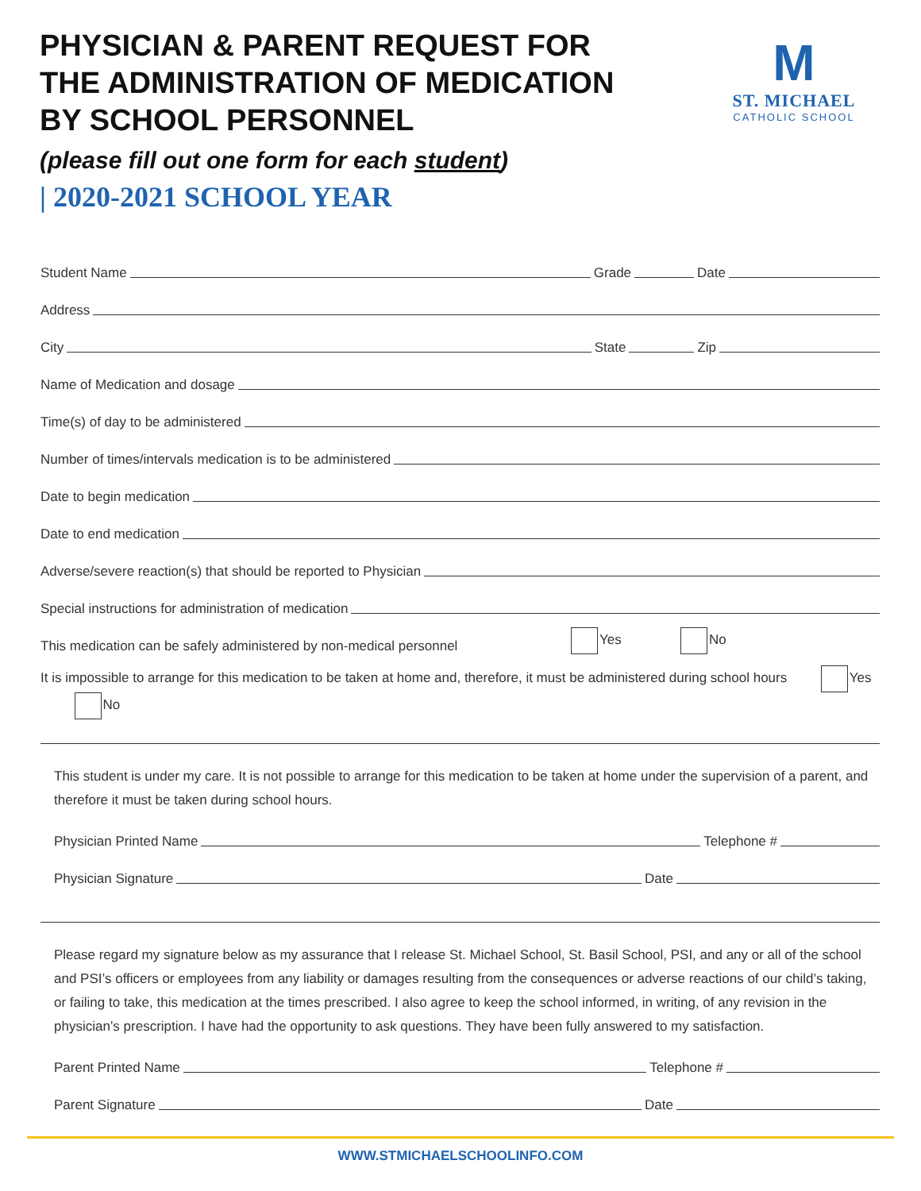PHYSICIAN & PARENT REQUEST FOR
THE ADMINISTRATION OF MEDICATION
BY SCHOOL PERSONNEL
(please fill out one form for each student)
| 2020-2021 SCHOOL YEAR
M
ST. MICHAEL
CATHOLIC SCHOOL
Student Name
Grade
Date
Address
City
State
Zip
Name of Medication and dosage
Time(s) of day to be administered
Number of times/intervals medication is to be administered
Date to begin medication
Date to end medication
Adverse/severe reaction(s) that should be reported to Physician
Special instructions for administration of medication
This medication can be safely administered by non-medical personnel Yes No
It is impossible to arrange for this medication to be taken at home and, therefore, it must be administered during school hours Yes No
This student is under my care. It is not possible to arrange for this medication to be taken at home under the supervision of a parent, and therefore it must be taken during school hours.
Physician Printed Name
Telephone #
Physician Signature
Date
Please regard my signature below as my assurance that I release St. Michael School, St. Basil School, PSI, and any or all of the school and PSI’s officers or employees from any liability or damages resulting from the consequences or adverse reactions of our child’s taking, or failing to take, this medication at the times prescribed. I also agree to keep the school informed, in writing, of any revision in the physician’s prescription. I have had the opportunity to ask questions. They have been fully answered to my satisfaction.
Parent Printed Name
Telephone #
Parent Signature
Date
WWW.STMICHAELSCHOOLINFO.COM